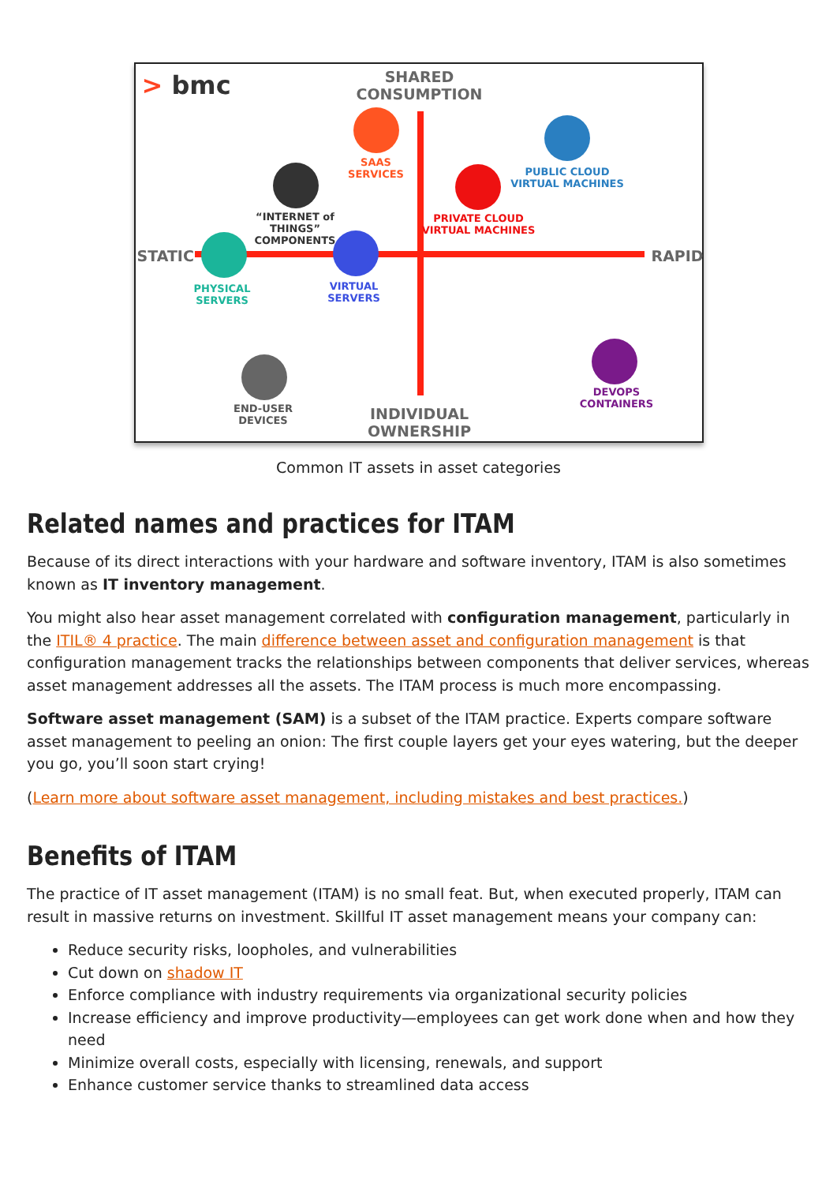> bmc
SHARED
CONSUMPTION
STATIC RAPID
INDIVIDUAL
OWNERSHIP
SAAS
SERVICES
PUBLIC CLOUD
VIRTUAL MACHINES
PRIVATE CLOUD
VIRTUAL MACHINES
“INTERNET of
THINGS”
COMPONENTS
PHYSICAL
SERVERS
VIRTUAL
SERVERS
END-USER
DEVICES
DEVOPS
CONTAINERS
Common IT assets in asset categories
Related names and practices for ITAM
Because of its direct interactions with your hardware and software inventory, ITAM is also sometimes known as IT inventory management.
You might also hear asset management correlated with configuration management, particularly in the ITIL® 4 practice. The main difference between asset and configuration management is that configuration management tracks the relationships between components that deliver services, whereas asset management addresses all the assets. The ITAM process is much more encompassing.
Software asset management (SAM) is a subset of the ITAM practice. Experts compare software asset management to peeling an onion: The first couple layers get your eyes watering, but the deeper you go, you’ll soon start crying!
(Learn more about software asset management, including mistakes and best practices.)
Benefits of ITAM
The practice of IT asset management (ITAM) is no small feat. But, when executed properly, ITAM can result in massive returns on investment. Skillful IT asset management means your company can:
Reduce security risks, loopholes, and vulnerabilities
Cut down on shadow IT
Enforce compliance with industry requirements via organizational security policies
Increase efficiency and improve productivity—employees can get work done when and how they need
Minimize overall costs, especially with licensing, renewals, and support
Enhance customer service thanks to streamlined data access